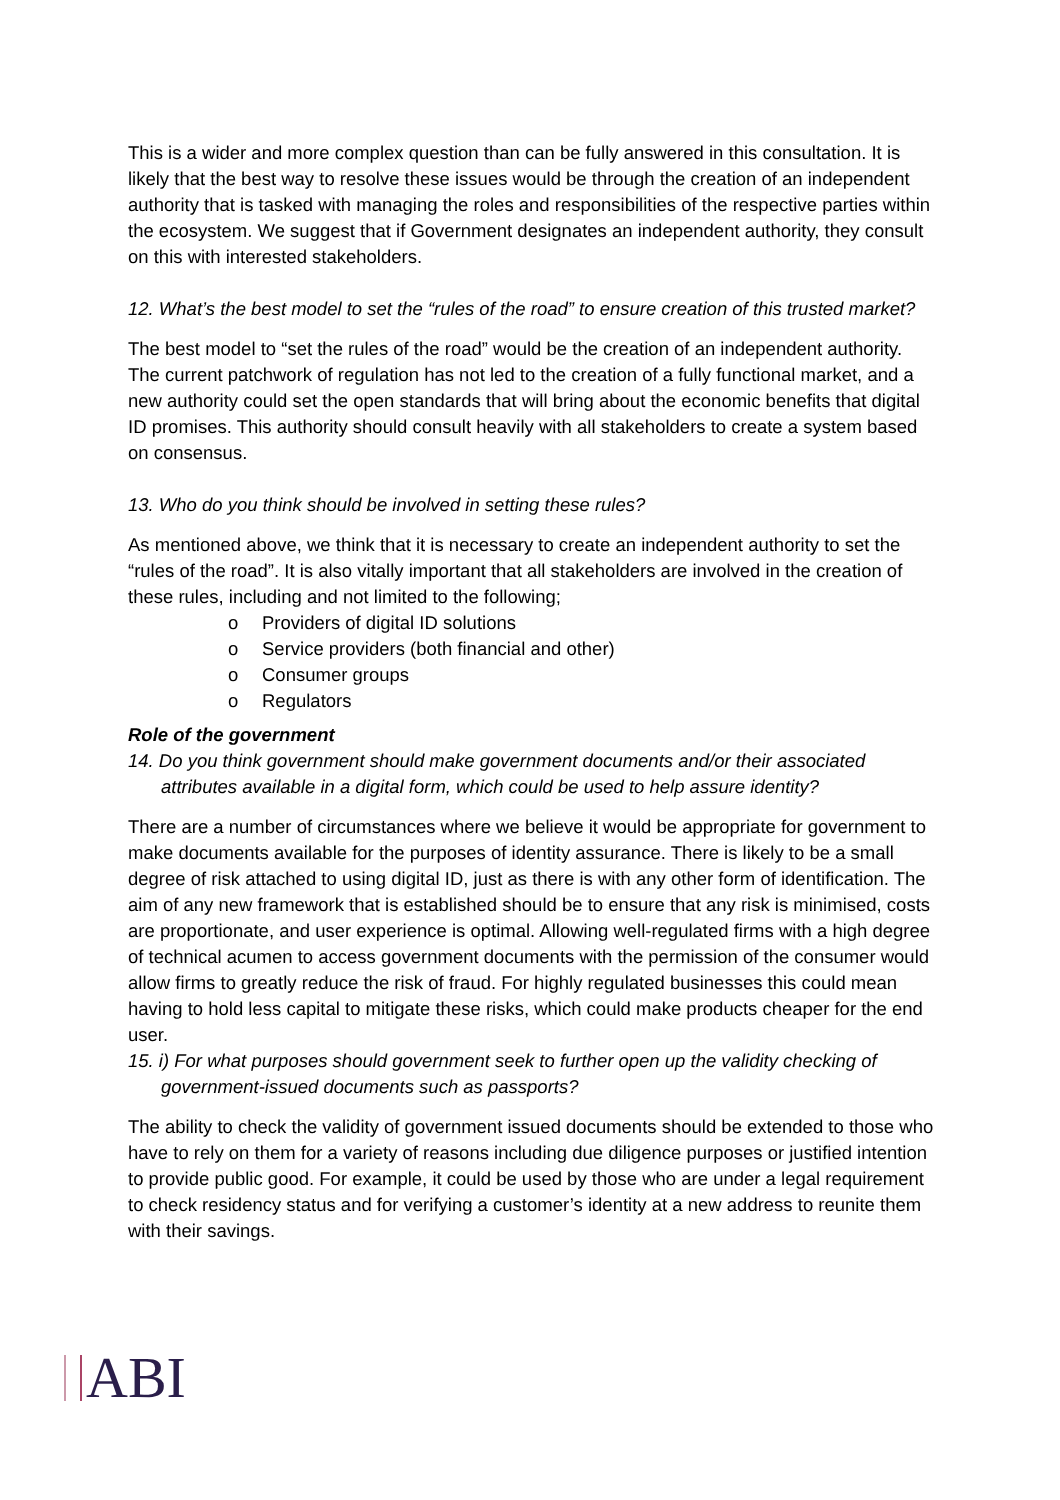This is a wider and more complex question than can be fully answered in this consultation. It is likely that the best way to resolve these issues would be through the creation of an independent authority that is tasked with managing the roles and responsibilities of the respective parties within the ecosystem. We suggest that if Government designates an independent authority, they consult on this with interested stakeholders.
12. What’s the best model to set the “rules of the road” to ensure creation of this trusted market?
The best model to “set the rules of the road” would be the creation of an independent authority. The current patchwork of regulation has not led to the creation of a fully functional market, and a new authority could set the open standards that will bring about the economic benefits that digital ID promises. This authority should consult heavily with all stakeholders to create a system based on consensus.
13. Who do you think should be involved in setting these rules?
As mentioned above, we think that it is necessary to create an independent authority to set the “rules of the road”. It is also vitally important that all stakeholders are involved in the creation of these rules, including and not limited to the following;
o Providers of digital ID solutions
o Service providers (both financial and other)
o Consumer groups
o Regulators
Role of the government
14. Do you think government should make government documents and/or their associated attributes available in a digital form, which could be used to help assure identity?
There are a number of circumstances where we believe it would be appropriate for government to make documents available for the purposes of identity assurance. There is likely to be a small degree of risk attached to using digital ID, just as there is with any other form of identification. The aim of any new framework that is established should be to ensure that any risk is minimised, costs are proportionate, and user experience is optimal. Allowing well-regulated firms with a high degree of technical acumen to access government documents with the permission of the consumer would allow firms to greatly reduce the risk of fraud. For highly regulated businesses this could mean having to hold less capital to mitigate these risks, which could make products cheaper for the end user.
15. i) For what purposes should government seek to further open up the validity checking of government-issued documents such as passports?
The ability to check the validity of government issued documents should be extended to those who have to rely on them for a variety of reasons including due diligence purposes or justified intention to provide public good. For example, it could be used by those who are under a legal requirement to check residency status and for verifying a customer’s identity at a new address to reunite them with their savings.
ABI